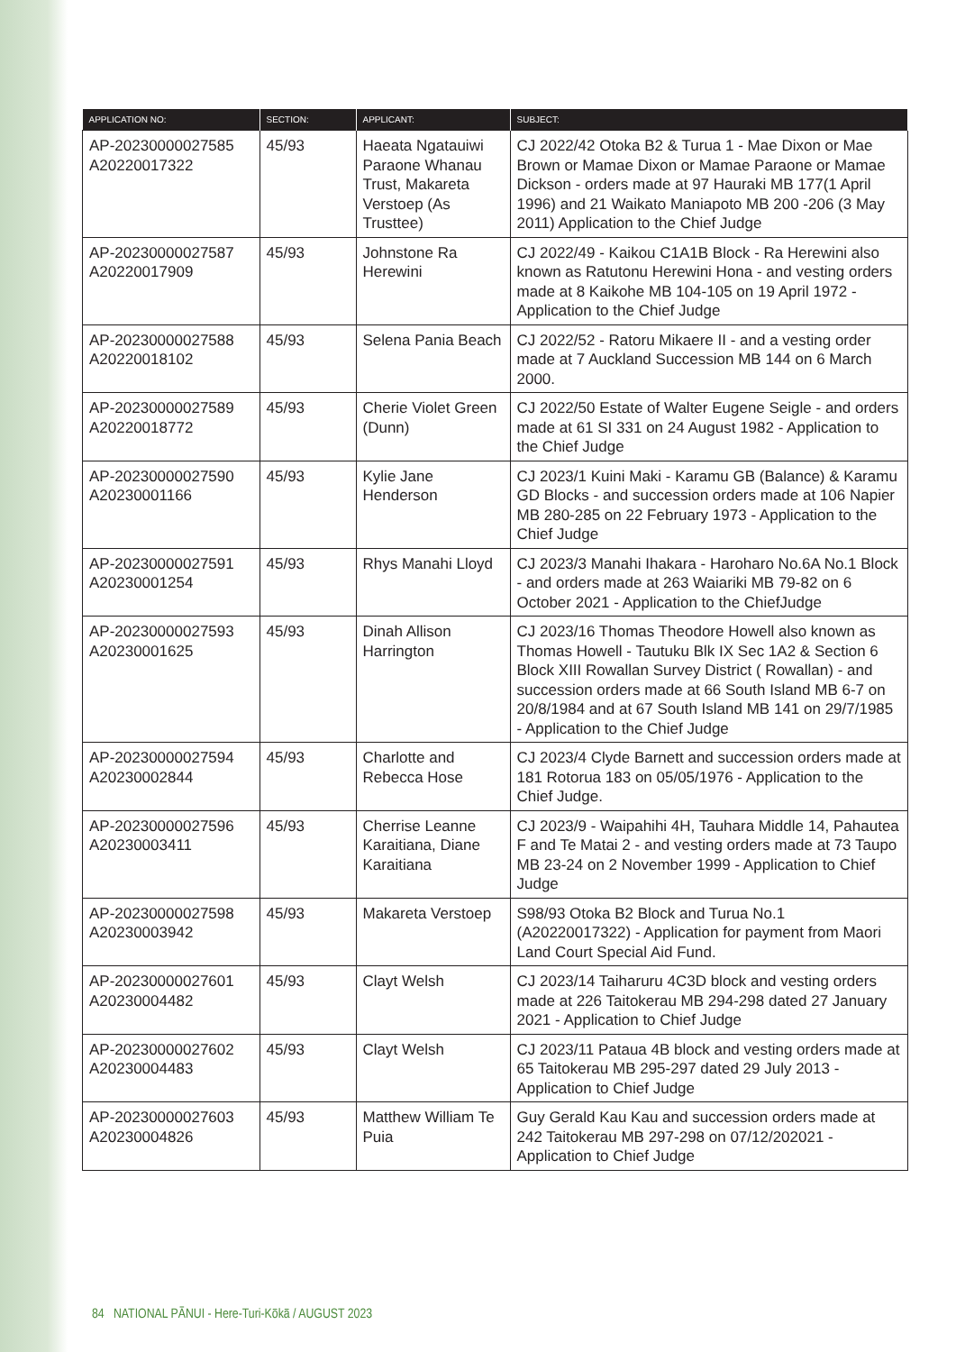| APPLICATION NO: | SECTION: | APPLICANT: | SUBJECT: |
| --- | --- | --- | --- |
| AP-20230000027585 A20220017322 | 45/93 | Haeata Ngatauiwi Paraone Whanau Trust, Makareta Verstoep (As Trusttee) | CJ 2022/42 Otoka B2 & Turua 1 - Mae Dixon or Mae Brown or Mamae Dixon or Mamae Paraone or Mamae Dickson - orders made at 97 Hauraki MB 177(1 April 1996) and 21 Waikato Maniapoto MB 200 -206 (3 May 2011) Application to the Chief Judge |
| AP-20230000027587 A20220017909 | 45/93 | Johnstone Ra Herewini | CJ 2022/49 - Kaikou C1A1B Block - Ra Herewini also known as Ratutonu Herewini Hona - and vesting orders made at 8 Kaikohe MB 104-105 on 19 April 1972 - Application to the Chief Judge |
| AP-20230000027588 A20220018102 | 45/93 | Selena Pania Beach | CJ 2022/52 - Ratoru Mikaere II - and a vesting order made at 7 Auckland Succession MB 144 on 6 March 2000. |
| AP-20230000027589 A20220018772 | 45/93 | Cherie Violet Green (Dunn) | CJ 2022/50 Estate of Walter Eugene Seigle - and orders made at 61 SI 331 on 24 August 1982 - Application to the Chief Judge |
| AP-20230000027590 A20230001166 | 45/93 | Kylie Jane Henderson | CJ 2023/1 Kuini Maki - Karamu GB (Balance) & Karamu GD Blocks - and succession orders made at 106 Napier MB 280-285 on 22 February 1973 - Application to the Chief Judge |
| AP-20230000027591 A20230001254 | 45/93 | Rhys Manahi Lloyd | CJ 2023/3 Manahi Ihakara - Haroharo No.6A No.1 Block - and orders made at 263 Waiariki MB 79-82 on 6 October 2021 - Application to the ChiefJudge |
| AP-20230000027593 A20230001625 | 45/93 | Dinah Allison Harrington | CJ 2023/16 Thomas Theodore Howell also known as Thomas Howell - Tautuku Blk IX Sec 1A2 & Section 6 Block XIII Rowallan Survey District ( Rowallan) - and succession orders made at 66 South Island MB 6-7 on 20/8/1984 and at 67 South Island MB 141 on 29/7/1985 - Application to the Chief Judge |
| AP-20230000027594 A20230002844 | 45/93 | Charlotte and Rebecca Hose | CJ 2023/4 Clyde Barnett and succession orders made at 181 Rotorua 183 on 05/05/1976 - Application to the Chief Judge. |
| AP-20230000027596 A20230003411 | 45/93 | Cherrise Leanne Karaitiana, Diane Karaitiana | CJ 2023/9 - Waipahihi 4H, Tauhara Middle 14, Pahautea F and Te Matai 2 - and vesting orders made at 73 Taupo MB 23-24 on 2 November 1999 - Application to Chief Judge |
| AP-20230000027598 A20230003942 | 45/93 | Makareta Verstoep | S98/93 Otoka B2 Block and Turua No.1 (A20220017322) - Application for payment from Maori Land Court Special Aid Fund. |
| AP-20230000027601 A20230004482 | 45/93 | Clayt Welsh | CJ 2023/14 Taiharuru 4C3D block and vesting orders made at 226 Taitokerau MB 294-298 dated 27 January 2021 - Application to Chief Judge |
| AP-20230000027602 A20230004483 | 45/93 | Clayt Welsh | CJ 2023/11 Pataua 4B block and vesting orders made at 65 Taitokerau MB 295-297 dated 29 July 2013 - Application to Chief Judge |
| AP-20230000027603 A20230004826 | 45/93 | Matthew William Te Puia | Guy Gerald Kau Kau and succession orders made at 242 Taitokerau MB 297-298 on 07/12/202021 - Application to Chief Judge |
84 NATIONAL PĀNUI - Here-Turi-Kōkā / AUGUST 2023